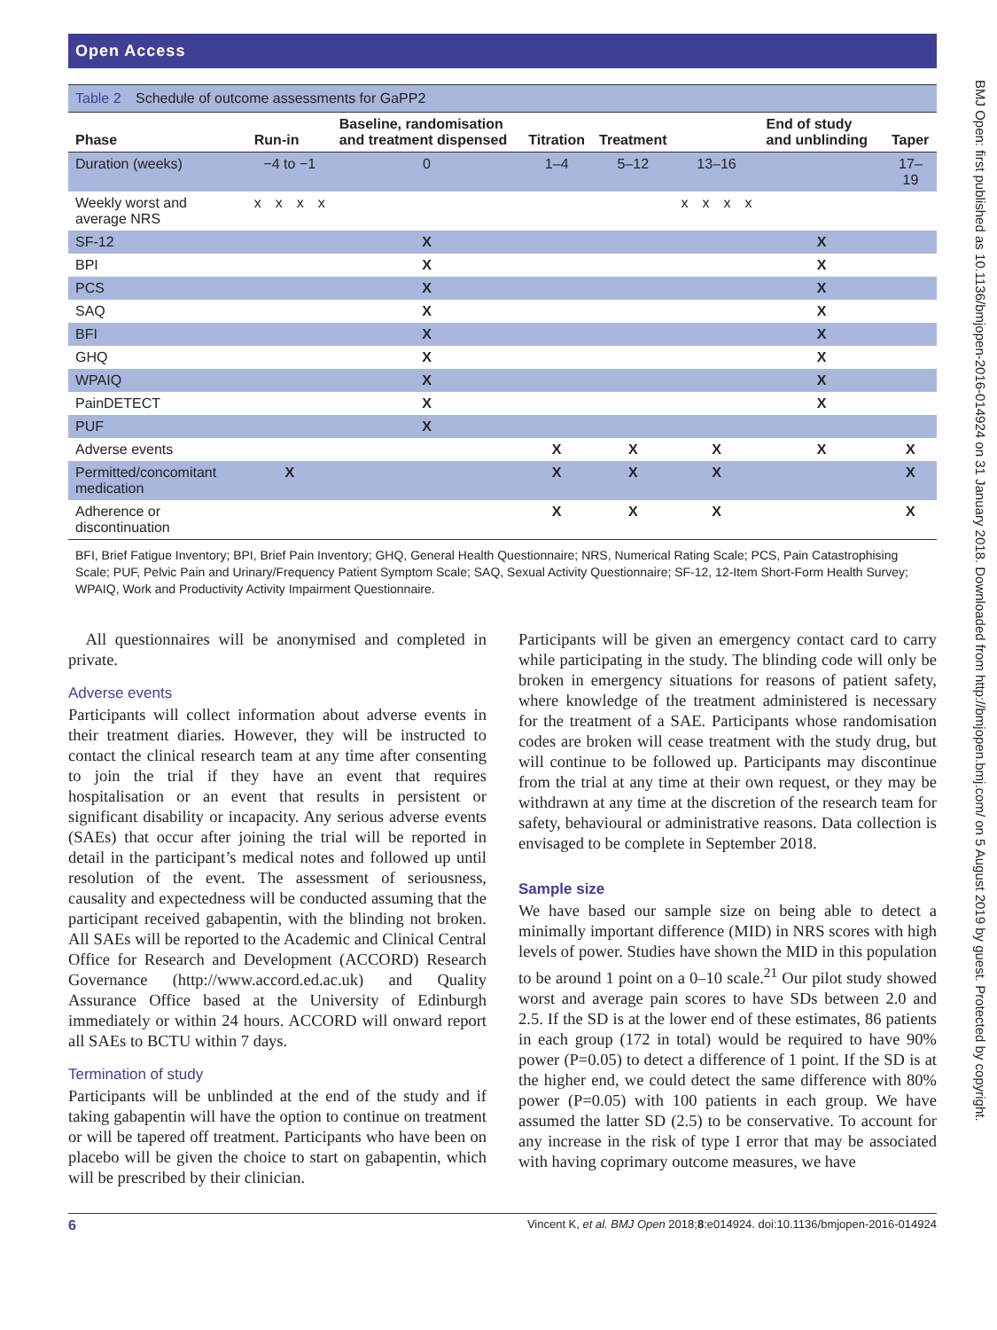BMJ Open: first published as 10.1136/bmjopen-2016-014924 on 31 January 2018. Downloaded from http://bmjopen.bmj.com/ on 5 August 2019 by guest. Protected by copyright.
Open Access
Table 2 Schedule of outcome assessments for GaPP2
| Phase | Run-in | | | | Baseline, randomisation and treatment dispensed | Titration | Treatment | | | | | End of study and unblinding | Taper |
| --- | --- | --- | --- | --- | --- | --- | --- | --- | --- | --- | --- | --- | --- |
| Duration (weeks) | −4 to −1 | | | | 0 | 1–4 | 5–12 | 13–16 | | | | | 17–19 |
| Weekly worst and average NRS | x | x | x | x | | | | x | x | x | x | | |
| SF-12 | | | | | X | | | | | | | X | |
| BPI | | | | | X | | | | | | | X | |
| PCS | | | | | X | | | | | | | X | |
| SAQ | | | | | X | | | | | | | X | |
| BFI | | | | | X | | | | | | | X | |
| GHQ | | | | | X | | | | | | | X | |
| WPAIQ | | | | | X | | | | | | | X | |
| PainDETECT | | | | | X | | | | | | | X | |
| PUF | | | | | X | | | | | | | | |
| Adverse events | | | | | | X | X | X | | | | X | X |
| Permitted/concomitant medication | X | | | | | X | X | X | | | | | X |
| Adherence or discontinuation | | | | | | X | X | X | | | | | X |
BFI, Brief Fatigue Inventory; BPI, Brief Pain Inventory; GHQ, General Health Questionnaire; NRS, Numerical Rating Scale; PCS, Pain Catastrophising Scale; PUF, Pelvic Pain and Urinary/Frequency Patient Symptom Scale; SAQ, Sexual Activity Questionnaire; SF-12, 12-Item Short-Form Health Survey; WPAIQ, Work and Productivity Activity Impairment Questionnaire.
All questionnaires will be anonymised and completed in private.
Adverse events
Participants will collect information about adverse events in their treatment diaries. However, they will be instructed to contact the clinical research team at any time after consenting to join the trial if they have an event that requires hospitalisation or an event that results in persistent or significant disability or incapacity. Any serious adverse events (SAEs) that occur after joining the trial will be reported in detail in the participant’s medical notes and followed up until resolution of the event. The assessment of seriousness, causality and expectedness will be conducted assuming that the participant received gabapentin, with the blinding not broken. All SAEs will be reported to the Academic and Clinical Central Office for Research and Development (ACCORD) Research Governance (http://www.accord.ed.ac.uk) and Quality Assurance Office based at the University of Edinburgh immediately or within 24 hours. ACCORD will onward report all SAEs to BCTU within 7 days.
Termination of study
Participants will be unblinded at the end of the study and if taking gabapentin will have the option to continue on treatment or will be tapered off treatment. Participants who have been on placebo will be given the choice to start on gabapentin, which will be prescribed by their clinician.
Participants will be given an emergency contact card to carry while participating in the study. The blinding code will only be broken in emergency situations for reasons of patient safety, where knowledge of the treatment administered is necessary for the treatment of a SAE. Participants whose randomisation codes are broken will cease treatment with the study drug, but will continue to be followed up. Participants may discontinue from the trial at any time at their own request, or they may be withdrawn at any time at the discretion of the research team for safety, behavioural or administrative reasons. Data collection is envisaged to be complete in September 2018.
Sample size
We have based our sample size on being able to detect a minimally important difference (MID) in NRS scores with high levels of power. Studies have shown the MID in this population to be around 1 point on a 0–10 scale.<sup>21</sup> Our pilot study showed worst and average pain scores to have SDs between 2.0 and 2.5. If the SD is at the lower end of these estimates, 86 patients in each group (172 in total) would be required to have 90% power (P=0.05) to detect a difference of 1 point. If the SD is at the higher end, we could detect the same difference with 80% power (P=0.05) with 100 patients in each group. We have assumed the latter SD (2.5) to be conservative. To account for any increase in the risk of type I error that may be associated with having coprimary outcome measures, we have
6 Vincent K, et al. BMJ Open 2018;8:e014924. doi:10.1136/bmjopen-2016-014924